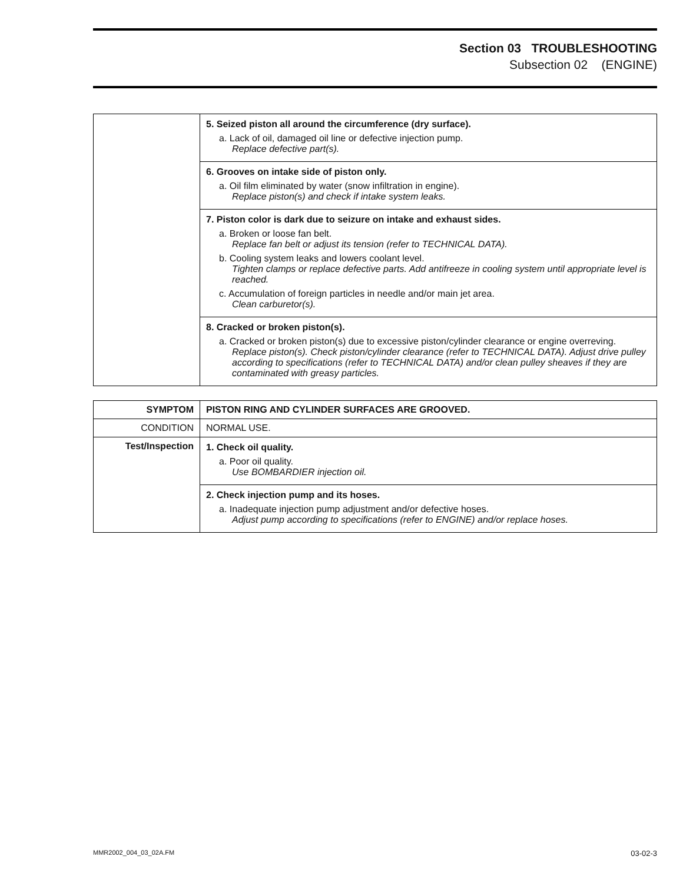Section 03 TROUBLESHOOTING
Subsection 02 (ENGINE)
| | 5. Seized piston all around the circumference (dry surface). a. Lack of oil, damaged oil line or defective injection pump. Replace defective part(s). |
| | 6. Grooves on intake side of piston only. a. Oil film eliminated by water (snow infiltration in engine). Replace piston(s) and check if intake system leaks. |
| | 7. Piston color is dark due to seizure on intake and exhaust sides. a. Broken or loose fan belt. Replace fan belt or adjust its tension (refer to TECHNICAL DATA). b. Cooling system leaks and lowers coolant level. Tighten clamps or replace defective parts. Add antifreeze in cooling system until appropriate level is reached. c. Accumulation of foreign particles in needle and/or main jet area. Clean carburetor(s). |
| | 8. Cracked or broken piston(s). a. Cracked or broken piston(s) due to excessive piston/cylinder clearance or engine overreving. Replace piston(s). Check piston/cylinder clearance (refer to TECHNICAL DATA). Adjust drive pulley according to specifications (refer to TECHNICAL DATA) and/or clean pulley sheaves if they are contaminated with greasy particles. |
| SYMPTOM | PISTON RING AND CYLINDER SURFACES ARE GROOVED. |
| --- | --- |
| CONDITION | NORMAL USE. |
| Test/Inspection | 1. Check oil quality. a. Poor oil quality. Use BOMBARDIER injection oil. |
| | 2. Check injection pump and its hoses. a. Inadequate injection pump adjustment and/or defective hoses. Adjust pump according to specifications (refer to ENGINE) and/or replace hoses. |
MMR2002_004_03_02A.FM 03-02-3